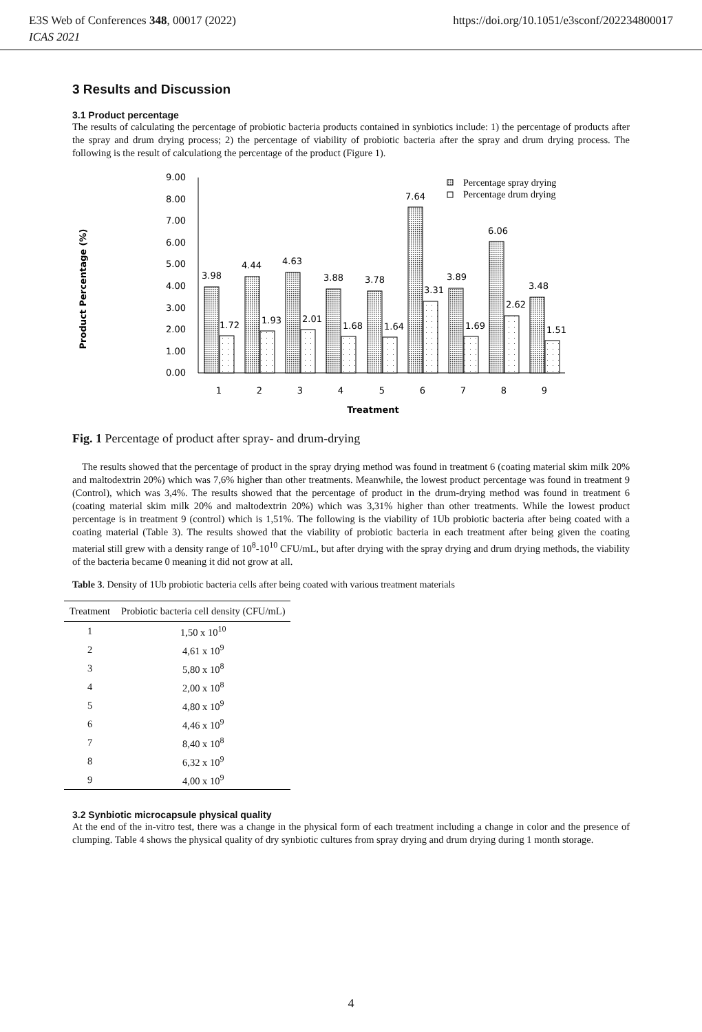https://doi.org/10.1051/e3sconf/202234800017 E3S Web of Conferences 348, 00017 (2022)
ICAS 2021
3 Results and Discussion
3.1 Product percentage
The results of calculating the percentage of probiotic bacteria products contained in synbiotics include: 1) the percentage of products after the spray and drum drying process; 2) the percentage of viability of probiotic bacteria after the spray and drum drying process. The following is the result of calculationg the percentage of the product (Figure 1).
Product Percentage (%)
9.00
8.00
7.00
6.00
5.00
4.00
3.00
2.00
1.00
0.00
3.98
1.72
4.44
1.93
4.63
2.01
3.88
1.68
3.78
1.64
7.64
3.31
3.89
1.69
6.06
2.62
3.48
1.51
1
2
3
4
5
6
7
8
9
Treatment
Percentage spray drying
Percentage drum drying
Fig. 1 Percentage of product after spray- and drum-drying
The results showed that the percentage of product in the spray drying method was found in treatment 6 (coating material skim milk 20% and maltodextrin 20%) which was 7,6% higher than other treatments. Meanwhile, the lowest product percentage was found in treatment 9 (Control), which was 3,4%. The results showed that the percentage of product in the drum-drying method was found in treatment 6 (coating material skim milk 20% and maltodextrin 20%) which was 3,31% higher than other treatments. While the lowest product percentage is in treatment 9 (control) which is 1,51%. The following is the viability of 1Ub probiotic bacteria after being coated with a coating material (Table 3). The results showed that the viability of probiotic bacteria in each treatment after being given the coating material still grew with a density range of 10<sup>8</sup>-10<sup>10</sup> CFU/mL, but after drying with the spray drying and drum drying methods, the viability of the bacteria became 0 meaning it did not grow at all.
Table 3. Density of 1Ub probiotic bacteria cells after being coated with various treatment materials
| Treatment | Probiotic bacteria cell density (CFU/mL) |
| --- | --- |
| 1 | 1,50 x 10<sup>10</sup> |
| 2 | 4,61 x 10<sup>9</sup> |
| 3 | 5,80 x 10<sup>8</sup> |
| 4 | 2,00 x 10<sup>8</sup> |
| 5 | 4,80 x 10<sup>9</sup> |
| 6 | 4,46 x 10<sup>9</sup> |
| 7 | 8,40 x 10<sup>8</sup> |
| 8 | 6,32 x 10<sup>9</sup> |
| 9 | 4,00 x 10<sup>9</sup> |
3.2 Synbiotic microcapsule physical quality
At the end of the in-vitro test, there was a change in the physical form of each treatment including a change in color and the presence of clumping. Table 4 shows the physical quality of dry synbiotic cultures from spray drying and drum drying during 1 month storage.
4